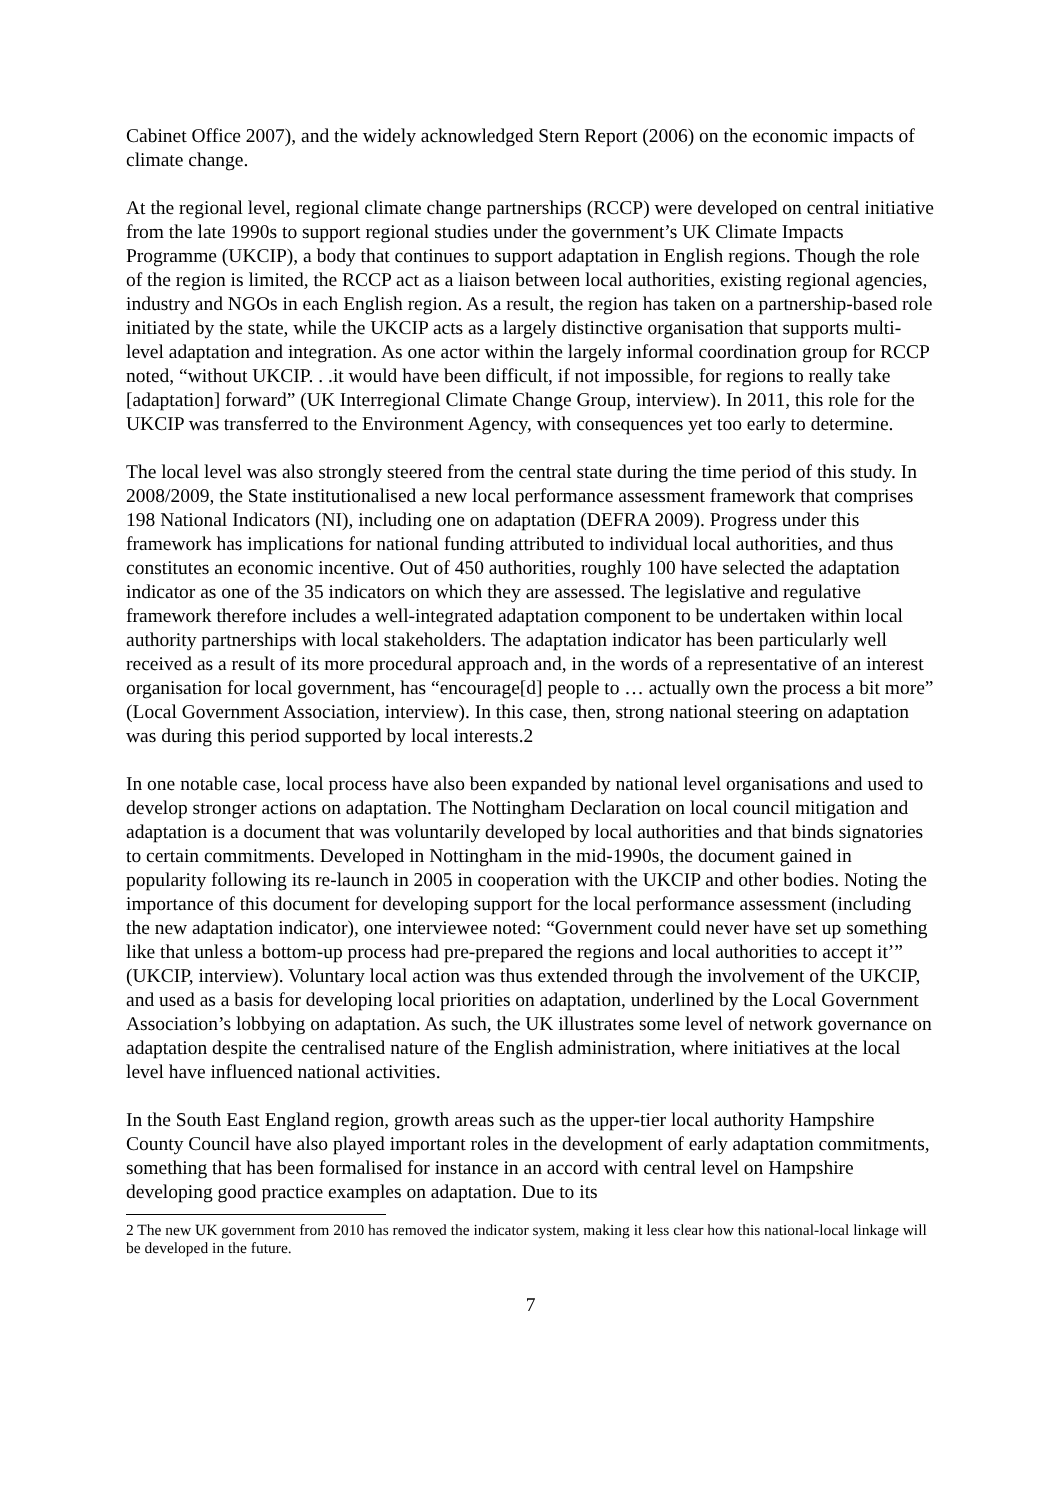Cabinet Office 2007), and the widely acknowledged Stern Report (2006) on the economic impacts of climate change.
At the regional level, regional climate change partnerships (RCCP) were developed on central initiative from the late 1990s to support regional studies under the government’s UK Climate Impacts Programme (UKCIP), a body that continues to support adaptation in English regions. Though the role of the region is limited, the RCCP act as a liaison between local authorities, existing regional agencies, industry and NGOs in each English region. As a result, the region has taken on a partnership-based role initiated by the state, while the UKCIP acts as a largely distinctive organisation that supports multi-level adaptation and integration. As one actor within the largely informal coordination group for RCCP noted, “without UKCIP. . .it would have been difficult, if not impossible, for regions to really take [adaptation] forward” (UK Interregional Climate Change Group, interview). In 2011, this role for the UKCIP was transferred to the Environment Agency, with consequences yet too early to determine.
The local level was also strongly steered from the central state during the time period of this study. In 2008/2009, the State institutionalised a new local performance assessment framework that comprises 198 National Indicators (NI), including one on adaptation (DEFRA 2009). Progress under this framework has implications for national funding attributed to individual local authorities, and thus constitutes an economic incentive. Out of 450 authorities, roughly 100 have selected the adaptation indicator as one of the 35 indicators on which they are assessed. The legislative and regulative framework therefore includes a well-integrated adaptation component to be undertaken within local authority partnerships with local stakeholders. The adaptation indicator has been particularly well received as a result of its more procedural approach and, in the words of a representative of an interest organisation for local government, has “encourage[d] people to … actually own the process a bit more” (Local Government Association, interview). In this case, then, strong national steering on adaptation was during this period supported by local interests.2
In one notable case, local process have also been expanded by national level organisations and used to develop stronger actions on adaptation. The Nottingham Declaration on local council mitigation and adaptation is a document that was voluntarily developed by local authorities and that binds signatories to certain commitments. Developed in Nottingham in the mid-1990s, the document gained in popularity following its re-launch in 2005 in cooperation with the UKCIP and other bodies. Noting the importance of this document for developing support for the local performance assessment (including the new adaptation indicator), one interviewee noted: “Government could never have set up something like that unless a bottom-up process had pre-prepared the regions and local authorities to accept it’” (UKCIP, interview). Voluntary local action was thus extended through the involvement of the UKCIP, and used as a basis for developing local priorities on adaptation, underlined by the Local Government Association’s lobbying on adaptation. As such, the UK illustrates some level of network governance on adaptation despite the centralised nature of the English administration, where initiatives at the local level have influenced national activities.
In the South East England region, growth areas such as the upper-tier local authority Hampshire County Council have also played important roles in the development of early adaptation commitments, something that has been formalised for instance in an accord with central level on Hampshire developing good practice examples on adaptation. Due to its
2 The new UK government from 2010 has removed the indicator system, making it less clear how this national-local linkage will be developed in the future.
7